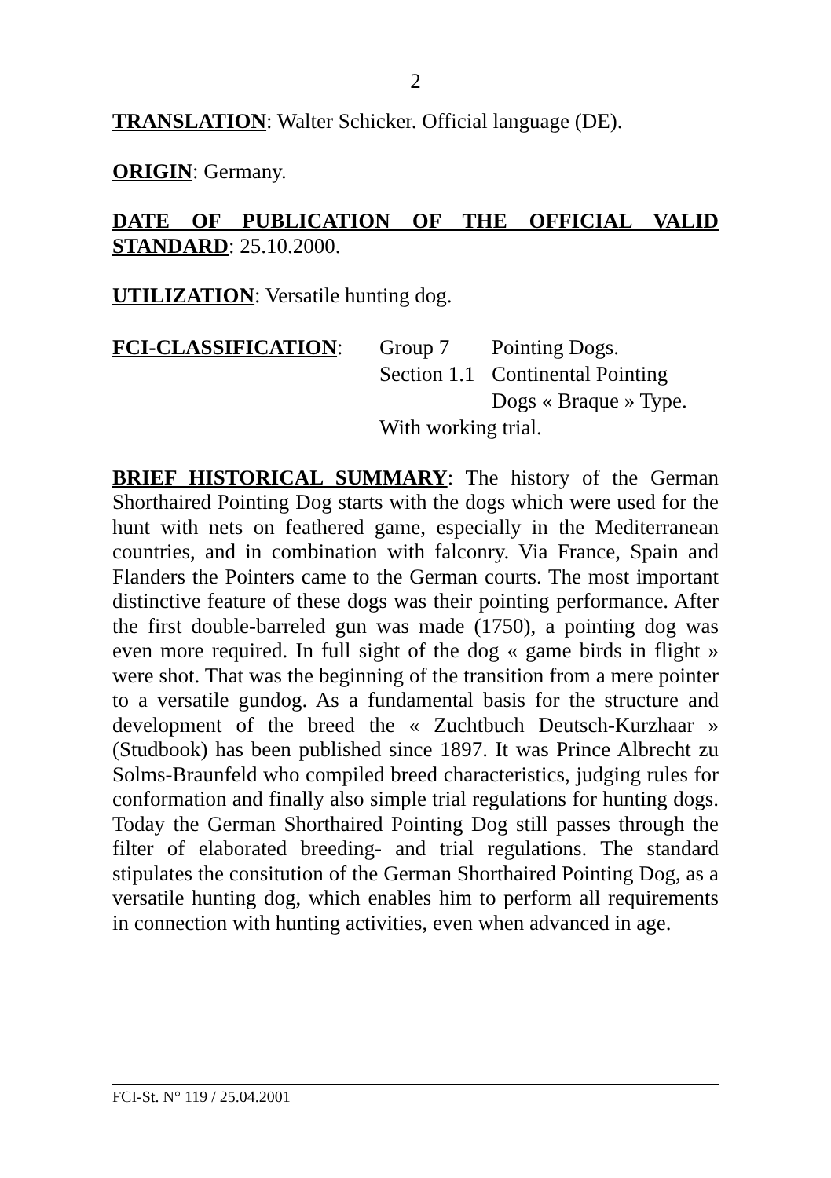2
TRANSLATION: Walter Schicker. Official language (DE).
ORIGIN: Germany.
DATE OF PUBLICATION OF THE OFFICIAL VALID STANDARD: 25.10.2000.
UTILIZATION: Versatile hunting dog.
FCI-CLASSIFICATION:
| Group 7 | Pointing Dogs. |
| Section 1.1 | Continental Pointing Dogs « Braque » Type. |
| With working trial. | |
BRIEF HISTORICAL SUMMARY: The history of the German Shorthaired Pointing Dog starts with the dogs which were used for the hunt with nets on feathered game, especially in the Mediterranean countries, and in combination with falconry. Via France, Spain and Flanders the Pointers came to the German courts. The most important distinctive feature of these dogs was their pointing performance. After the first double-barreled gun was made (1750), a pointing dog was even more required. In full sight of the dog « game birds in flight » were shot. That was the beginning of the transition from a mere pointer to a versatile gundog. As a fundamental basis for the structure and development of the breed the « Zuchtbuch Deutsch-Kurzhaar » (Studbook) has been published since 1897. It was Prince Albrecht zu Solms-Braunfeld who compiled breed characteristics, judging rules for conformation and finally also simple trial regulations for hunting dogs. Today the German Shorthaired Pointing Dog still passes through the filter of elaborated breeding- and trial regulations. The standard stipulates the consitution of the German Shorthaired Pointing Dog, as a versatile hunting dog, which enables him to perform all requirements in connection with hunting activities, even when advanced in age.
FCI-St. N° 119 / 25.04.2001